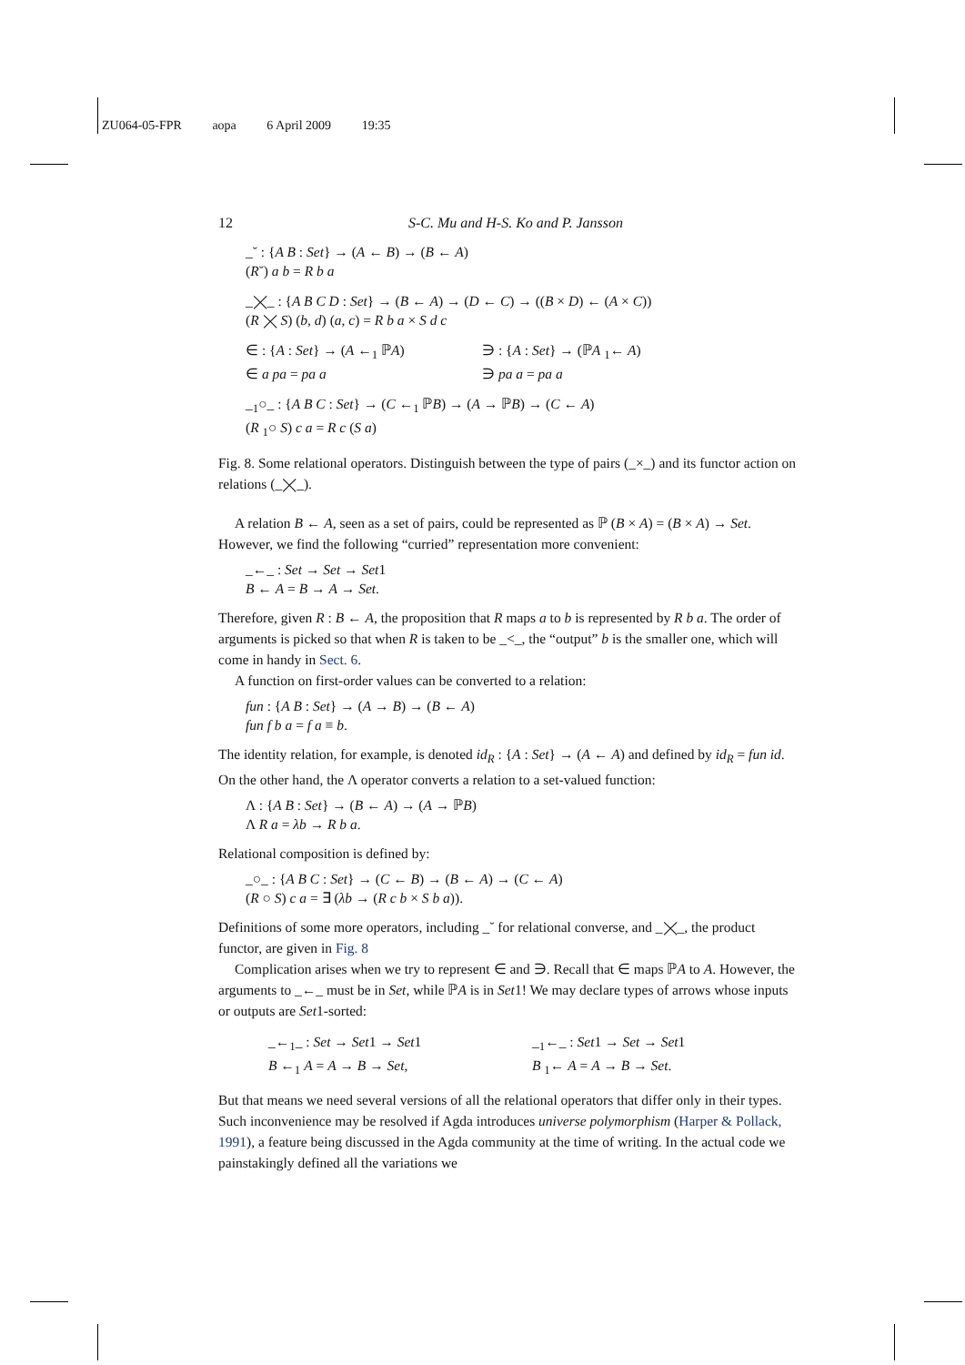ZU064-05-FPR aopa 6 April 2009 19:35
12 S-C. Mu and H-S. Ko and P. Jansson
_˘ : {A B : Set} → (A ← B) → (B ← A)
(R˘) a b = R b a
_⨉_ : {A B C D : Set} → (B ← A) → (D ← C) → ((B × D) ← (A × C))
(R ⨉ S) (b, d) (a, c) = R b a × S d c
∈ : {A : Set} → (A ←<sub>1</sub> ℙA)
∈ a pa = pa a
∋ : {A : Set} → (ℙA <sub>1</sub>← A)
∋ pa a = pa a
_<sub>1</sub>○_ : {A B C : Set} → (C ←<sub>1</sub> ℙB) → (A → ℙB) → (C ← A)
(R <sub>1</sub>○ S) c a = R c (S a)
Fig. 8. Some relational operators. Distinguish between the type of pairs (_×_) and its functor action on relations (_⨉_).
A relation B ← A, seen as a set of pairs, could be represented as ℙ (B × A) = (B × A) → Set. However, we find the following “curried” representation more convenient:
_←_ : Set → Set → Set1
B ← A = B → A → Set.
Therefore, given R : B ← A, the proposition that R maps a to b is represented by R b a. The order of arguments is picked so that when R is taken to be _<_, the “output” b is the smaller one, which will come in handy in Sect. 6.
A function on first-order values can be converted to a relation:
fun : {A B : Set} → (A → B) → (B ← A)
fun f b a = f a ≡ b.
The identity relation, for example, is denoted id<sub>R</sub> : {A : Set} → (A ← A) and defined by id<sub>R</sub> = fun id. On the other hand, the Λ operator converts a relation to a set-valued function:
Λ : {A B : Set} → (B ← A) → (A → ℙB)
Λ R a = λb → R b a.
Relational composition is defined by:
_○_ : {A B C : Set} → (C ← B) → (B ← A) → (C ← A)
(R ○ S) c a = ∃ (λb → (R c b × S b a)).
Definitions of some more operators, including _˘ for relational converse, and _⨉_, the product functor, are given in Fig. 8
Complication arises when we try to represent ∈ and ∋. Recall that ∈ maps ℙA to A. However, the arguments to _←_ must be in Set, while ℙA is in Set1! We may declare types of arrows whose inputs or outputs are Set1-sorted:
_←<sub>1</sub>_ : Set → Set1 → Set1
B ←<sub>1</sub> A = A → B → Set,
_<sub>1</sub>←_ : Set1 → Set → Set1
B <sub>1</sub>← A = A → B → Set.
But that means we need several versions of all the relational operators that differ only in their types. Such inconvenience may be resolved if Agda introduces universe polymorphism (Harper & Pollack, 1991), a feature being discussed in the Agda community at the time of writing. In the actual code we painstakingly defined all the variations we